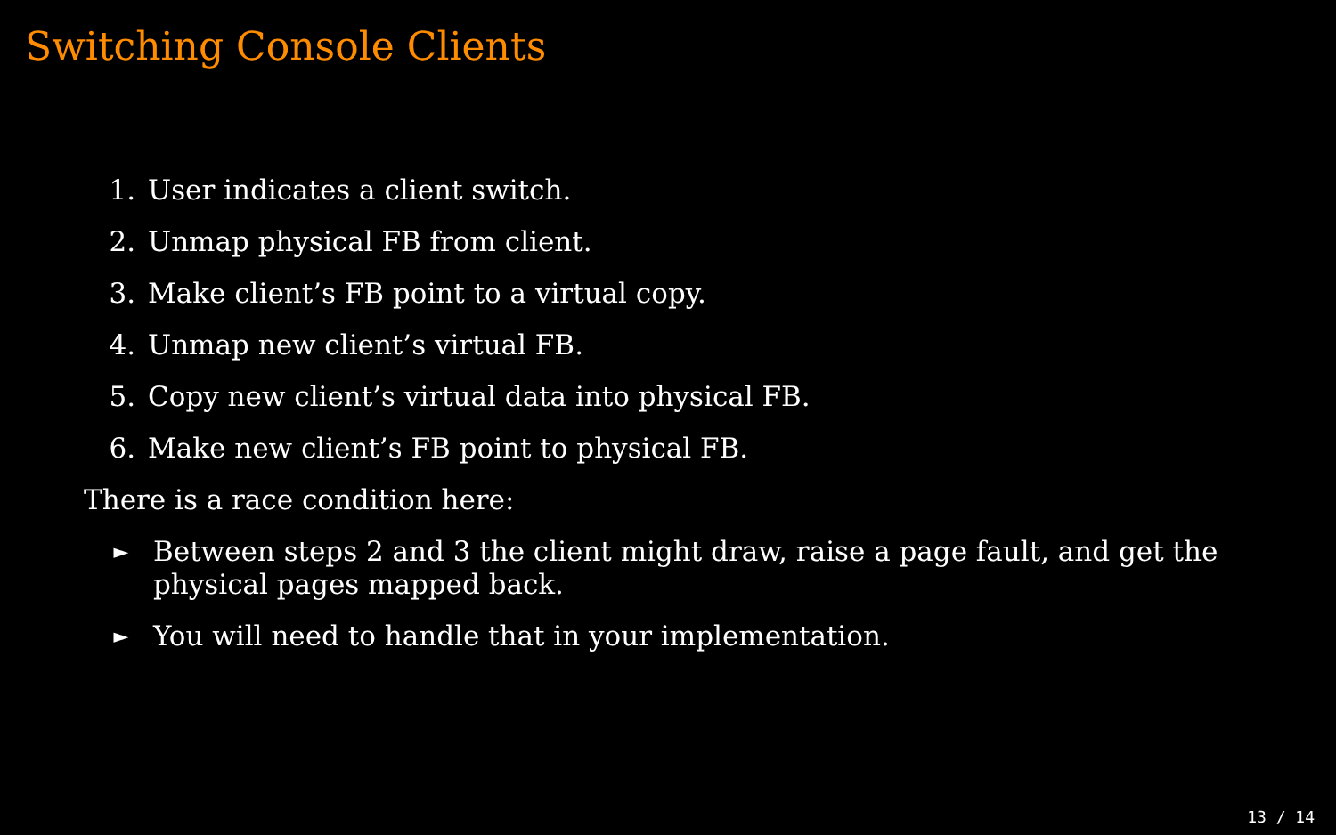Switching Console Clients
1. User indicates a client switch.
2. Unmap physical FB from client.
3. Make client’s FB point to a virtual copy.
4. Unmap new client’s virtual FB.
5. Copy new client’s virtual data into physical FB.
6. Make new client’s FB point to physical FB.
There is a race condition here:
► Between steps 2 and 3 the client might draw, raise a page fault, and get the physical pages mapped back.
► You will need to handle that in your implementation.
13 / 14